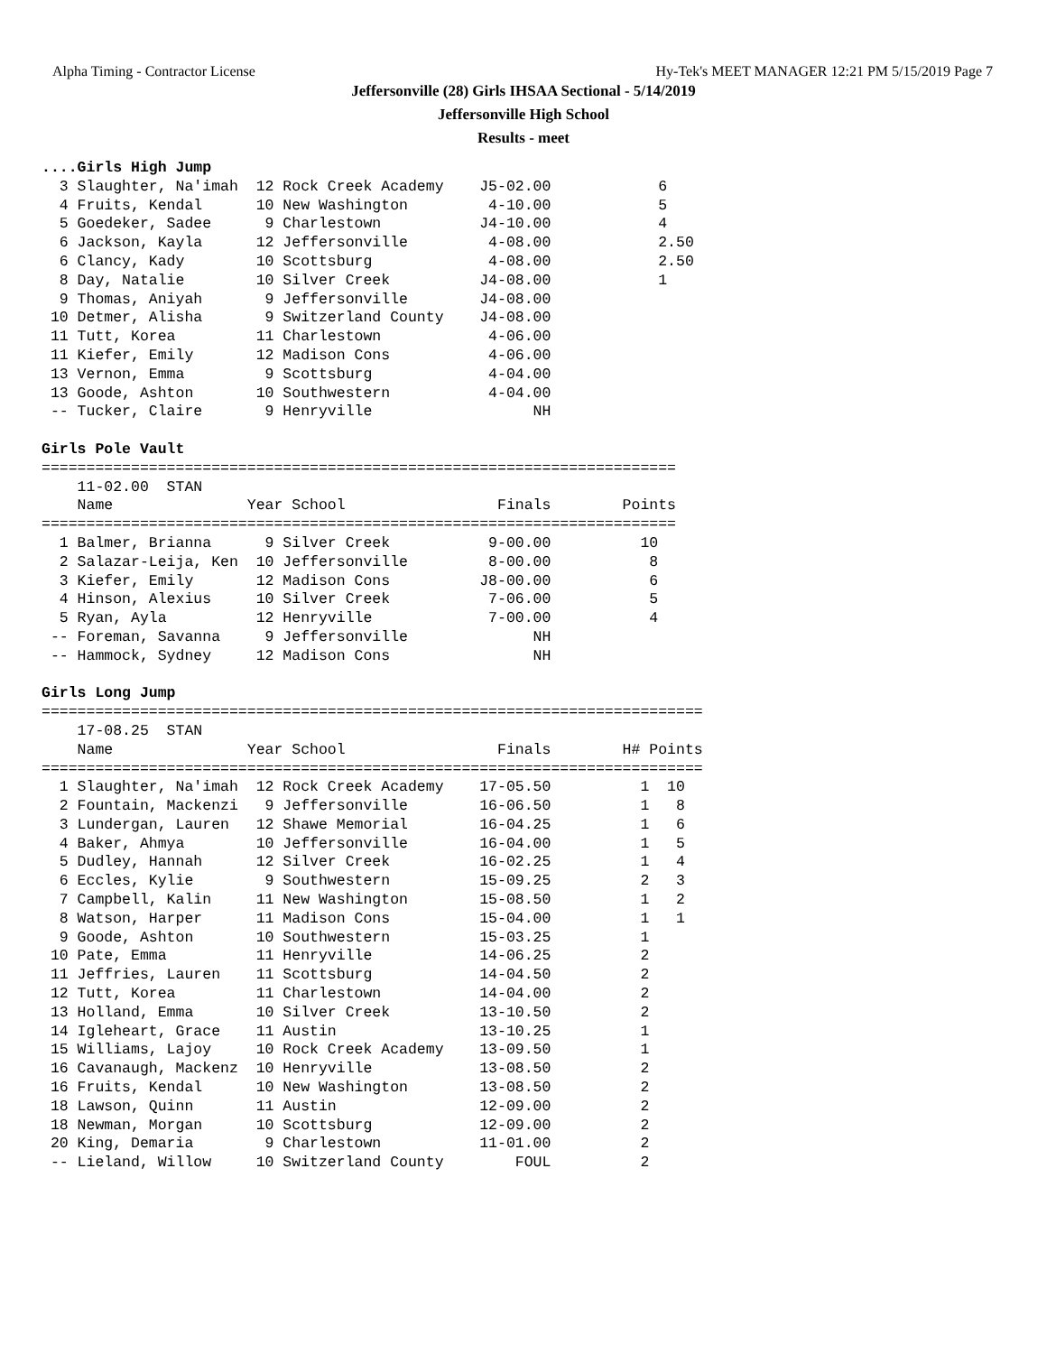Alpha Timing - Contractor License Hy-Tek's MEET MANAGER 12:21 PM 5/15/2019 Page 7
Jeffersonville (28) Girls IHSAA Sectional - 5/14/2019
Jeffersonville High School
Results - meet
....Girls High Jump
  3 Slaughter, Na'imah  12 Rock Creek Academy    J5-02.00            6
  4 Fruits, Kendal      10 New Washington         4-10.00            5
  5 Goedeker, Sadee      9 Charlestown           J4-10.00            4
  6 Jackson, Kayla      12 Jeffersonville         4-08.00            2.50
  6 Clancy, Kady        10 Scottsburg             4-08.00            2.50
  8 Day, Natalie        10 Silver Creek          J4-08.00            1
  9 Thomas, Aniyah       9 Jeffersonville        J4-08.00
 10 Detmer, Alisha       9 Switzerland County    J4-08.00
 11 Tutt, Korea         11 Charlestown            4-06.00
 11 Kiefer, Emily       12 Madison Cons           4-06.00
 13 Vernon, Emma         9 Scottsburg             4-04.00
 13 Goode, Ashton       10 Southwestern           4-04.00
 -- Tucker, Claire       9 Henryville                  NH

Girls Pole Vault
=======================================================================
    11-02.00  STAN
    Name               Year School                 Finals        Points
=======================================================================
  1 Balmer, Brianna      9 Silver Creek           9-00.00          10
  2 Salazar-Leija, Ken  10 Jeffersonville         8-00.00           8
  3 Kiefer, Emily       12 Madison Cons          J8-00.00           6
  4 Hinson, Alexius     10 Silver Creek           7-06.00           5
  5 Ryan, Ayla          12 Henryville             7-00.00           4
 -- Foreman, Savanna     9 Jeffersonville              NH
 -- Hammock, Sydney     12 Madison Cons                NH

Girls Long Jump
==========================================================================
    17-08.25  STAN
    Name               Year School                 Finals        H# Points
==========================================================================
  1 Slaughter, Na'imah  12 Rock Creek Academy    17-05.50          1  10
  2 Fountain, Mackenzi   9 Jeffersonville        16-06.50          1   8
  3 Lundergan, Lauren   12 Shawe Memorial        16-04.25          1   6
  4 Baker, Ahmya        10 Jeffersonville        16-04.00          1   5
  5 Dudley, Hannah      12 Silver Creek          16-02.25          1   4
  6 Eccles, Kylie        9 Southwestern          15-09.25          2   3
  7 Campbell, Kalin     11 New Washington        15-08.50          1   2
  8 Watson, Harper      11 Madison Cons          15-04.00          1   1
  9 Goode, Ashton       10 Southwestern          15-03.25          1
 10 Pate, Emma          11 Henryville            14-06.25          2
 11 Jeffries, Lauren    11 Scottsburg            14-04.50          2
 12 Tutt, Korea         11 Charlestown           14-04.00          2
 13 Holland, Emma       10 Silver Creek          13-10.50          2
 14 Igleheart, Grace    11 Austin                13-10.25          1
 15 Williams, Lajoy     10 Rock Creek Academy    13-09.50          1
 16 Cavanaugh, Mackenz  10 Henryville            13-08.50          2
 16 Fruits, Kendal      10 New Washington        13-08.50          2
 18 Lawson, Quinn       11 Austin                12-09.00          2
 18 Newman, Morgan      10 Scottsburg            12-09.00          2
 20 King, Demaria        9 Charlestown           11-01.00          2
 -- Lieland, Willow     10 Switzerland County        FOUL          2